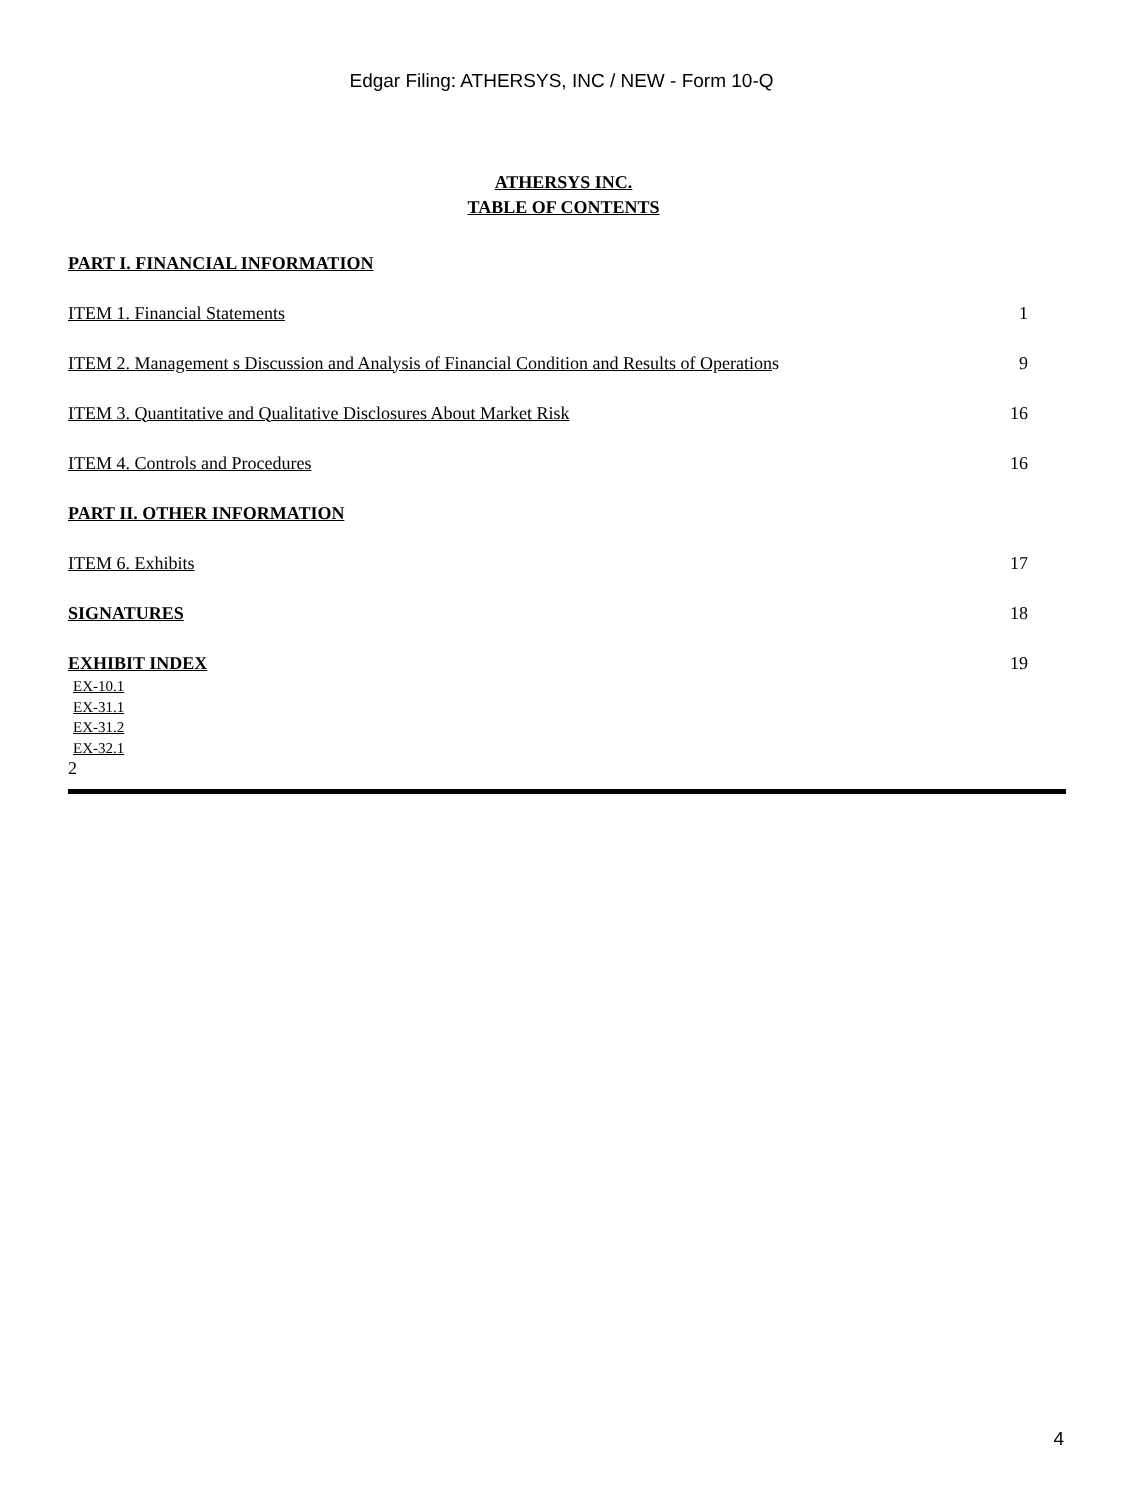Edgar Filing: ATHERSYS, INC / NEW - Form 10-Q
ATHERSYS INC.
TABLE OF CONTENTS
| PART I. FINANCIAL INFORMATION | |
| ITEM 1. Financial Statements | 1 |
| ITEM 2. Management s Discussion and Analysis of Financial Condition and Results of Operation s | 9 |
| ITEM 3. Quantitative and Qualitative Disclosures About Market Risk | 16 |
| ITEM 4. Controls and Procedures | 16 |
| PART II. OTHER INFORMATION | |
| ITEM 6. Exhibits | 17 |
| SIGNATURES | 18 |
| EXHIBIT INDEX | 19 |
EX-10.1
EX-31.1
EX-31.2
EX-32.1
2
4